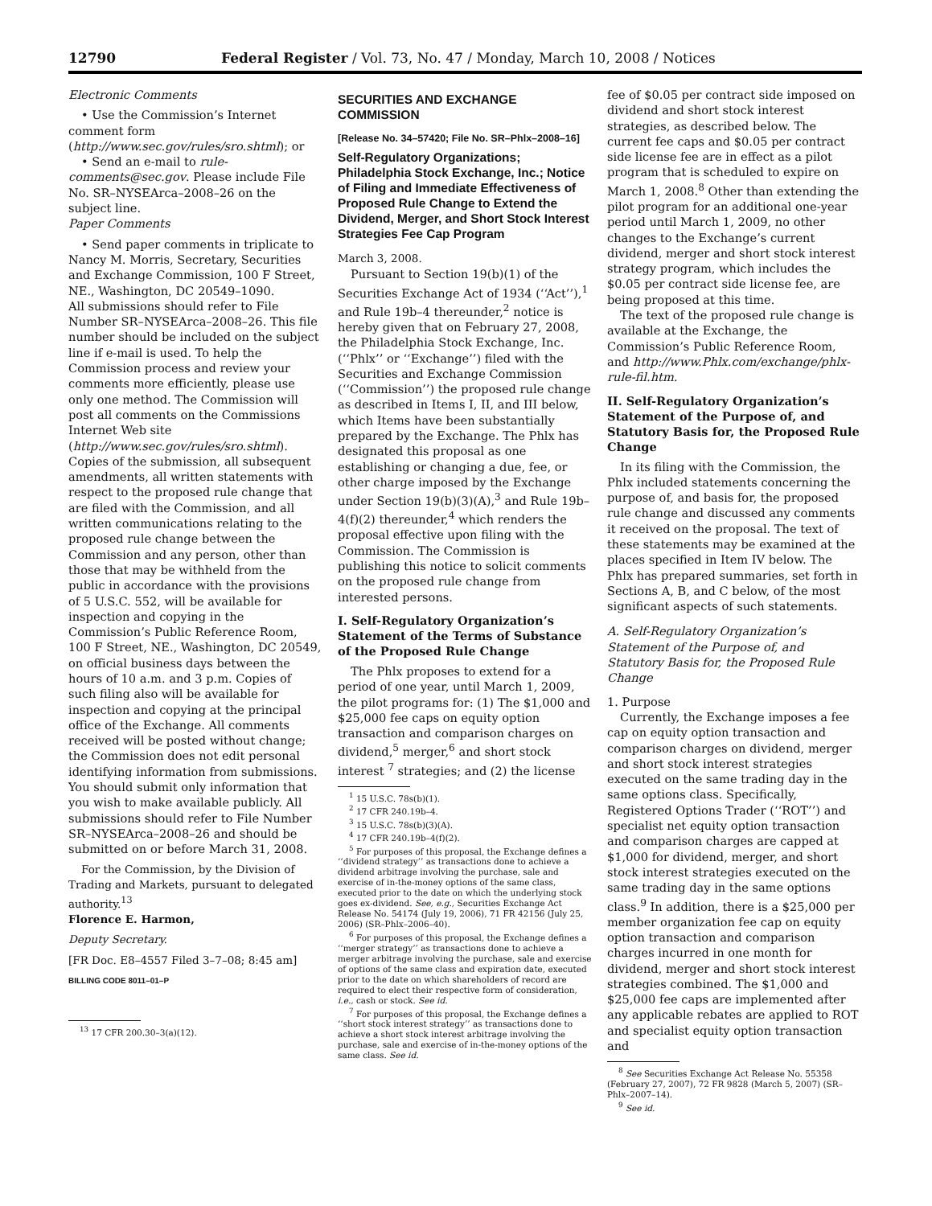12790 Federal Register / Vol. 73, No. 47 / Monday, March 10, 2008 / Notices
Electronic Comments
• Use the Commission’s Internet comment form (http://www.sec.gov/rules/sro.shtml); or
• Send an e-mail to rule-comments@sec.gov. Please include File No. SR–NYSEArca–2008–26 on the subject line.
Paper Comments
• Send paper comments in triplicate to Nancy M. Morris, Secretary, Securities and Exchange Commission, 100 F Street, NE., Washington, DC 20549–1090.
All submissions should refer to File Number SR–NYSEArca–2008–26. This file number should be included on the subject line if e-mail is used. To help the Commission process and review your comments more efficiently, please use only one method. The Commission will post all comments on the Commissions Internet Web site (http://www.sec.gov/rules/sro.shtml). Copies of the submission, all subsequent amendments, all written statements with respect to the proposed rule change that are filed with the Commission, and all written communications relating to the proposed rule change between the Commission and any person, other than those that may be withheld from the public in accordance with the provisions of 5 U.S.C. 552, will be available for inspection and copying in the Commission’s Public Reference Room, 100 F Street, NE., Washington, DC 20549, on official business days between the hours of 10 a.m. and 3 p.m. Copies of such filing also will be available for inspection and copying at the principal office of the Exchange. All comments received will be posted without change; the Commission does not edit personal identifying information from submissions. You should submit only information that you wish to make available publicly. All submissions should refer to File Number SR–NYSEArca–2008–26 and should be submitted on or before March 31, 2008.
For the Commission, by the Division of Trading and Markets, pursuant to delegated authority.<sup>13</sup>
Florence E. Harmon,
Deputy Secretary.
[FR Doc. E8–4557 Filed 3–7–08; 8:45 am]
BILLING CODE 8011–01–P
<sup>13</sup> 17 CFR 200.30–3(a)(12).
SECURITIES AND EXCHANGE COMMISSION
[Release No. 34–57420; File No. SR–Phlx–2008–16]
Self-Regulatory Organizations; Philadelphia Stock Exchange, Inc.; Notice of Filing and Immediate Effectiveness of Proposed Rule Change to Extend the Dividend, Merger, and Short Stock Interest Strategies Fee Cap Program
March 3, 2008.
Pursuant to Section 19(b)(1) of the Securities Exchange Act of 1934 (‘‘Act’’),<sup>1</sup> and Rule 19b–4 thereunder,<sup>2</sup> notice is hereby given that on February 27, 2008, the Philadelphia Stock Exchange, Inc. (‘‘Phlx’’ or ‘‘Exchange’’) filed with the Securities and Exchange Commission (‘‘Commission’’) the proposed rule change as described in Items I, II, and III below, which Items have been substantially prepared by the Exchange. The Phlx has designated this proposal as one establishing or changing a due, fee, or other charge imposed by the Exchange under Section 19(b)(3)(A),<sup>3</sup> and Rule 19b–4(f)(2) thereunder,<sup>4</sup> which renders the proposal effective upon filing with the Commission. The Commission is publishing this notice to solicit comments on the proposed rule change from interested persons.
I. Self-Regulatory Organization’s Statement of the Terms of Substance of the Proposed Rule Change
The Phlx proposes to extend for a period of one year, until March 1, 2009, the pilot programs for: (1) The $1,000 and $25,000 fee caps on equity option transaction and comparison charges on dividend,<sup>5</sup> merger,<sup>6</sup> and short stock interest <sup>7</sup> strategies; and (2) the license
<sup>1</sup> 15 U.S.C. 78s(b)(1).
<sup>2</sup> 17 CFR 240.19b–4.
<sup>3</sup> 15 U.S.C. 78s(b)(3)(A).
<sup>4</sup> 17 CFR 240.19b–4(f)(2).
<sup>5</sup> For purposes of this proposal, the Exchange defines a ‘‘dividend strategy’’ as transactions done to achieve a dividend arbitrage involving the purchase, sale and exercise of in-the-money options of the same class, executed prior to the date on which the underlying stock goes ex-dividend. See, e.g., Securities Exchange Act Release No. 54174 (July 19, 2006), 71 FR 42156 (July 25, 2006) (SR–Phlx–2006–40).
<sup>6</sup> For purposes of this proposal, the Exchange defines a ‘‘merger strategy’’ as transactions done to achieve a merger arbitrage involving the purchase, sale and exercise of options of the same class and expiration date, executed prior to the date on which shareholders of record are required to elect their respective form of consideration, i.e., cash or stock. See id.
<sup>7</sup> For purposes of this proposal, the Exchange defines a ‘‘short stock interest strategy’’ as transactions done to achieve a short stock interest arbitrage involving the purchase, sale and exercise of in-the-money options of the same class. See id.
fee of $0.05 per contract side imposed on dividend and short stock interest strategies, as described below. The current fee caps and $0.05 per contract side license fee are in effect as a pilot program that is scheduled to expire on March 1, 2008.<sup>8</sup> Other than extending the pilot program for an additional one-year period until March 1, 2009, no other changes to the Exchange’s current dividend, merger and short stock interest strategy program, which includes the $0.05 per contract side license fee, are being proposed at this time.
The text of the proposed rule change is available at the Exchange, the Commission’s Public Reference Room, and http://www.Phlx.com/exchange/phlx-rule-fil.htm.
II. Self-Regulatory Organization’s Statement of the Purpose of, and Statutory Basis for, the Proposed Rule Change
In its filing with the Commission, the Phlx included statements concerning the purpose of, and basis for, the proposed rule change and discussed any comments it received on the proposal. The text of these statements may be examined at the places specified in Item IV below. The Phlx has prepared summaries, set forth in Sections A, B, and C below, of the most significant aspects of such statements.
A. Self-Regulatory Organization’s Statement of the Purpose of, and Statutory Basis for, the Proposed Rule Change
1. Purpose
Currently, the Exchange imposes a fee cap on equity option transaction and comparison charges on dividend, merger and short stock interest strategies executed on the same trading day in the same options class. Specifically, Registered Options Trader (‘‘ROT’’) and specialist net equity option transaction and comparison charges are capped at $1,000 for dividend, merger, and short stock interest strategies executed on the same trading day in the same options class.<sup>9</sup> In addition, there is a $25,000 per member organization fee cap on equity option transaction and comparison charges incurred in one month for dividend, merger and short stock interest strategies combined. The $1,000 and $25,000 fee caps are implemented after any applicable rebates are applied to ROT and specialist equity option transaction and
<sup>8</sup> See Securities Exchange Act Release No. 55358 (February 27, 2007), 72 FR 9828 (March 5, 2007) (SR–Phlx–2007–14).
<sup>9</sup> See id.